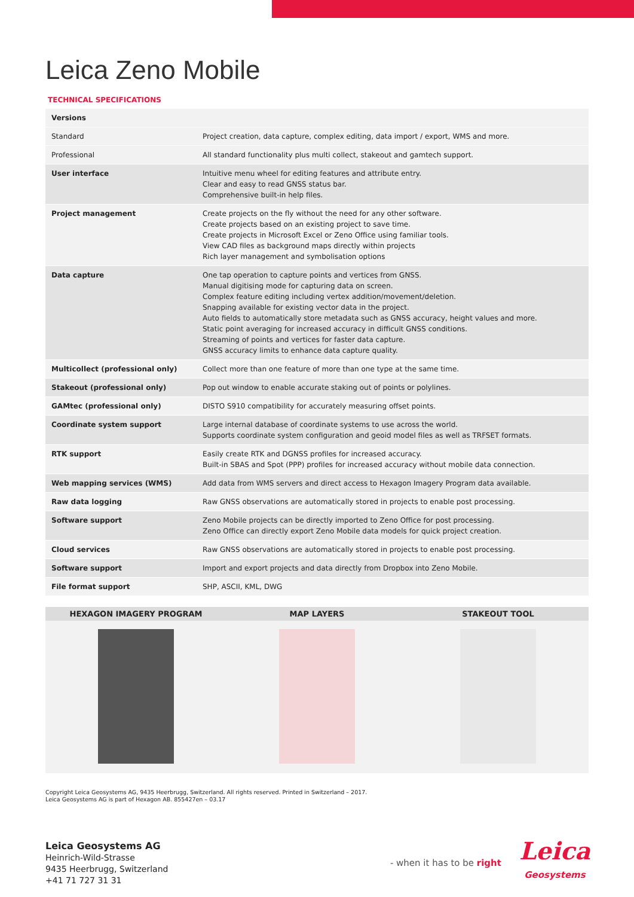Leica Zeno Mobile
TECHNICAL SPECIFICATIONS
| Versions | |
| Standard | Project creation, data capture, complex editing, data import / export, WMS and more. |
| Professional | All standard functionality plus multi collect, stakeout and gamtech support. |
| User interface | Intuitive menu wheel for editing features and attribute entry. Clear and easy to read GNSS status bar. Comprehensive built-in help files. |
| Project management | Create projects on the fly without the need for any other software. Create projects based on an existing project to save time. Create projects in Microsoft Excel or Zeno Office using familiar tools. View CAD files as background maps directly within projects Rich layer management and symbolisation options |
| Data capture | One tap operation to capture points and vertices from GNSS. Manual digitising mode for capturing data on screen. Complex feature editing including vertex addition/movement/deletion. Snapping available for existing vector data in the project. Auto fields to automatically store metadata such as GNSS accuracy, height values and more. Static point averaging for increased accuracy in difficult GNSS conditions. Streaming of points and vertices for faster data capture. GNSS accuracy limits to enhance data capture quality. |
| Multicollect (professional only) | Collect more than one feature of more than one type at the same time. |
| Stakeout (professional only) | Pop out window to enable accurate staking out of points or polylines. |
| GAMtec (professional only) | DISTO S910 compatibility for accurately measuring offset points. |
| Coordinate system support | Large internal database of coordinate systems to use across the world. Supports coordinate system configuration and geoid model files as well as TRFSET formats. |
| RTK support | Easily create RTK and DGNSS profiles for increased accuracy. Built-in SBAS and Spot (PPP) profiles for increased accuracy without mobile data connection. |
| Web mapping services (WMS) | Add data from WMS servers and direct access to Hexagon Imagery Program data available. |
| Raw data logging | Raw GNSS observations are automatically stored in projects to enable post processing. |
| Software support | Zeno Mobile projects can be directly imported to Zeno Office for post processing. Zeno Office can directly export Zeno Mobile data models for quick project creation. |
| Cloud services | Raw GNSS observations are automatically stored in projects to enable post processing. |
| Software support | Import and export projects and data directly from Dropbox into Zeno Mobile. |
| File format support | SHP, ASCII, KML, DWG |
HEXAGON IMAGERY PROGRAM MAP LAYERS STAKEOUT TOOL
Copyright Leica Geosystems AG, 9435 Heerbrugg, Switzerland. All rights reserved. Printed in Switzerland – 2017.
Leica Geosystems AG is part of Hexagon AB. 855427en – 03.17
Leica Geosystems AG
Heinrich-Wild-Strasse
9435 Heerbrugg, Switzerland
+41 71 727 31 31
- when it has to be right
Leica
Geosystems